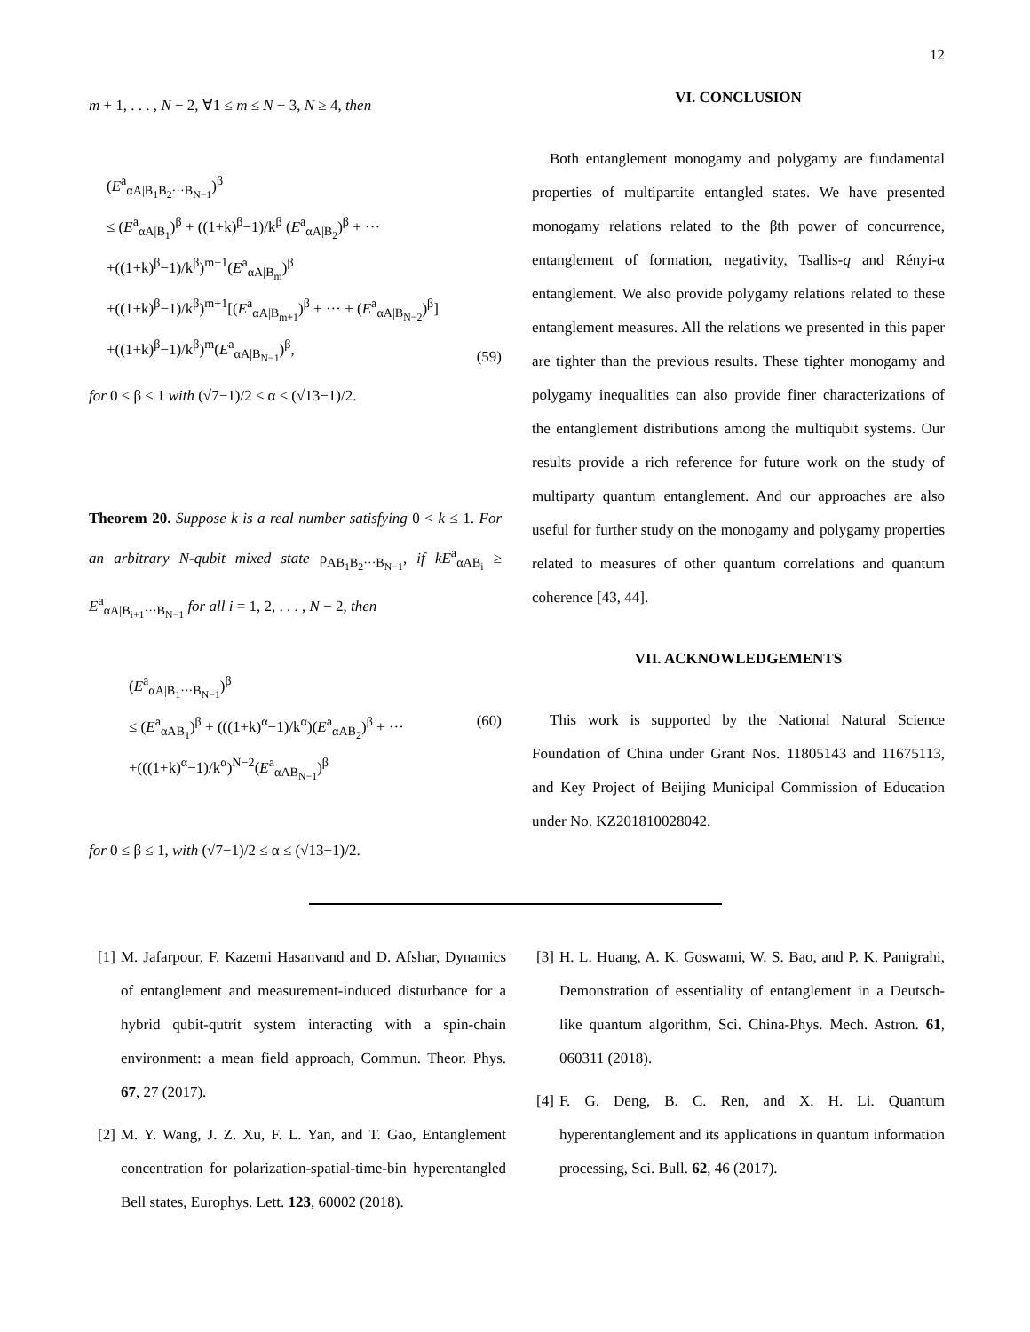12
m + 1, . . . , N − 2, ∀1 ≤ m ≤ N − 3, N ≥ 4, then
(E<sup>a</sup><sub>αA|B<sub>1</sub>B<sub>2</sub>···B<sub>N−1</sub></sub>)<sup>β</sup>
≤ (E<sup>a</sup><sub>αA|B<sub>1</sub></sub>)<sup>β</sup> + ((1+k)<sup>β</sup>−1)/k<sup>β</sup> (E<sup>a</sup><sub>αA|B<sub>2</sub></sub>)<sup>β</sup> + ···
+((1+k)<sup>β</sup>−1)/k<sup>β</sup>)<sup>m−1</sup>(E<sup>a</sup><sub>αA|B<sub>m</sub></sub>)<sup>β</sup>
+((1+k)<sup>β</sup>−1)/k<sup>β</sup>)<sup>m+1</sup>[(E<sup>a</sup><sub>αA|B<sub>m+1</sub></sub>)<sup>β</sup> + ··· + (E<sup>a</sup><sub>αA|B<sub>N−2</sub></sub>)<sup>β</sup>]
+((1+k)<sup>β</sup>−1)/k<sup>β</sup>)<sup>m</sup>(E<sup>a</sup><sub>αA|B<sub>N−1</sub></sub>)<sup>β</sup>,
(59)
for 0 ≤ β ≤ 1 with (√7−1)/2 ≤ α ≤ (√13−1)/2.
Theorem 20. Suppose k is a real number satisfying 0 < k ≤ 1. For an arbitrary N-qubit mixed state ρ<sub>AB<sub>1</sub>B<sub>2</sub>···B<sub>N−1</sub></sub>, if kE<sup>a</sup><sub>αAB<sub>i</sub></sub> ≥ E<sup>a</sup><sub>αA|B<sub>i+1</sub>···B<sub>N−1</sub></sub> for all i = 1, 2, . . . , N − 2, then
(E<sup>a</sup><sub>αA|B<sub>1</sub>···B<sub>N−1</sub></sub>)<sup>β</sup>
≤ (E<sup>a</sup><sub>αAB<sub>1</sub></sub>)<sup>β</sup> + (((1+k)<sup>α</sup>−1)/k<sup>α</sup>)(E<sup>a</sup><sub>αAB<sub>2</sub></sub>)<sup>β</sup> + ··· (60)
+(((1+k)<sup>α</sup>−1)/k<sup>α</sup>)<sup>N−2</sup>(E<sup>a</sup><sub>αAB<sub>N−1</sub></sub>)<sup>β</sup>
for 0 ≤ β ≤ 1, with (√7−1)/2 ≤ α ≤ (√13−1)/2.
VI. CONCLUSION
Both entanglement monogamy and polygamy are fundamental properties of multipartite entangled states. We have presented monogamy relations related to the βth power of concurrence, entanglement of formation, negativity, Tsallis-q and Rényi-α entanglement. We also provide polygamy relations related to these entanglement measures. All the relations we presented in this paper are tighter than the previous results. These tighter monogamy and polygamy inequalities can also provide finer characterizations of the entanglement distributions among the multiqubit systems. Our results provide a rich reference for future work on the study of multiparty quantum entanglement. And our approaches are also useful for further study on the monogamy and polygamy properties related to measures of other quantum correlations and quantum coherence [43, 44].
VII. ACKNOWLEDGEMENTS
This work is supported by the National Natural Science Foundation of China under Grant Nos. 11805143 and 11675113, and Key Project of Beijing Municipal Commission of Education under No. KZ201810028042.
[1]
M. Jafarpour, F. Kazemi Hasanvand and D. Afshar, Dynamics of entanglement and measurement-induced disturbance for a hybrid qubit-qutrit system interacting with a spin-chain environment: a mean field approach, Commun. Theor. Phys. 67, 27 (2017).
[2]
M. Y. Wang, J. Z. Xu, F. L. Yan, and T. Gao, Entanglement concentration for polarization-spatial-time-bin hyperentangled Bell states, Europhys. Lett. 123, 60002 (2018).
[3]
H. L. Huang, A. K. Goswami, W. S. Bao, and P. K. Panigrahi, Demonstration of essentiality of entanglement in a Deutsch-like quantum algorithm, Sci. China-Phys. Mech. Astron. 61, 060311 (2018).
[4]
F. G. Deng, B. C. Ren, and X. H. Li. Quantum hyperentanglement and its applications in quantum information processing, Sci. Bull. 62, 46 (2017).